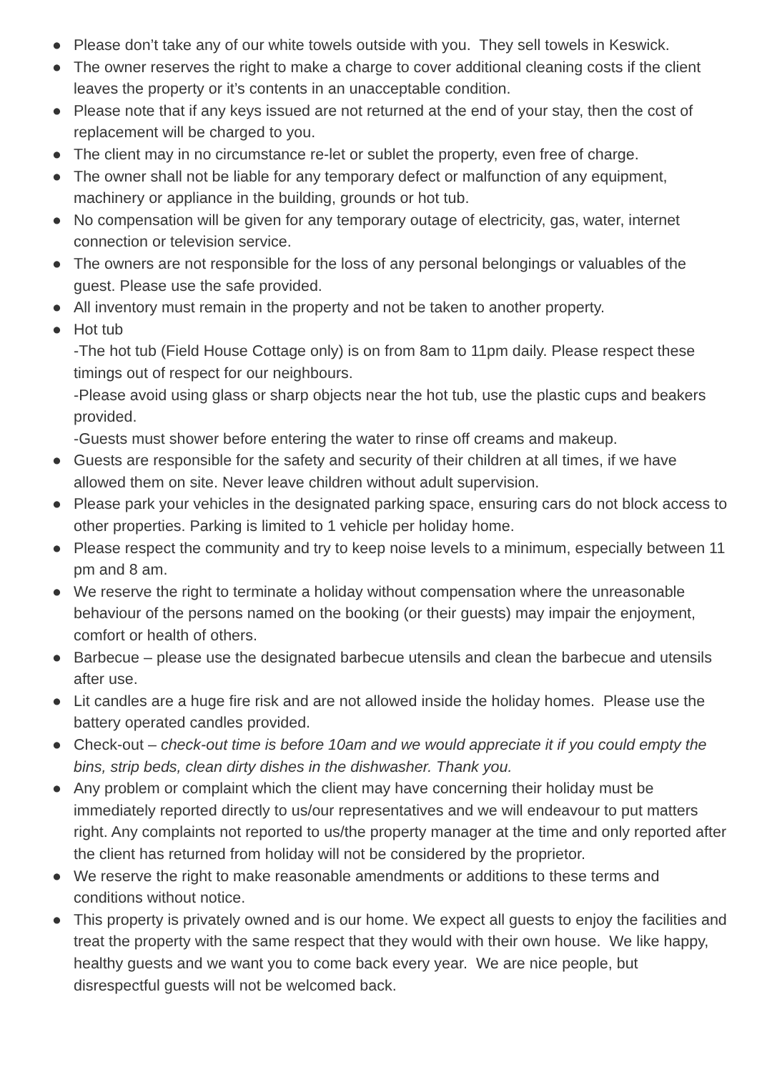● Please don’t take any of our white towels outside with you. They sell towels in Keswick.
● The owner reserves the right to make a charge to cover additional cleaning costs if the client leaves the property or it’s contents in an unacceptable condition.
● Please note that if any keys issued are not returned at the end of your stay, then the cost of replacement will be charged to you.
● The client may in no circumstance re-let or sublet the property, even free of charge.
● The owner shall not be liable for any temporary defect or malfunction of any equipment, machinery or appliance in the building, grounds or hot tub.
● No compensation will be given for any temporary outage of electricity, gas, water, internet connection or television service.
● The owners are not responsible for the loss of any personal belongings or valuables of the guest. Please use the safe provided.
● All inventory must remain in the property and not be taken to another property.
● Hot tub
-The hot tub (Field House Cottage only) is on from 8am to 11pm daily. Please respect these timings out of respect for our neighbours.
-Please avoid using glass or sharp objects near the hot tub, use the plastic cups and beakers provided.
-Guests must shower before entering the water to rinse off creams and makeup.
● Guests are responsible for the safety and security of their children at all times, if we have allowed them on site. Never leave children without adult supervision.
● Please park your vehicles in the designated parking space, ensuring cars do not block access to other properties. Parking is limited to 1 vehicle per holiday home.
● Please respect the community and try to keep noise levels to a minimum, especially between 11 pm and 8 am.
● We reserve the right to terminate a holiday without compensation where the unreasonable behaviour of the persons named on the booking (or their guests) may impair the enjoyment, comfort or health of others.
● Barbecue – please use the designated barbecue utensils and clean the barbecue and utensils after use.
● Lit candles are a huge fire risk and are not allowed inside the holiday homes. Please use the battery operated candles provided.
● Check-out – check-out time is before 10am and we would appreciate it if you could empty the bins, strip beds, clean dirty dishes in the dishwasher. Thank you.
● Any problem or complaint which the client may have concerning their holiday must be immediately reported directly to us/our representatives and we will endeavour to put matters right. Any complaints not reported to us/the property manager at the time and only reported after the client has returned from holiday will not be considered by the proprietor.
● We reserve the right to make reasonable amendments or additions to these terms and conditions without notice.
● This property is privately owned and is our home. We expect all guests to enjoy the facilities and treat the property with the same respect that they would with their own house. We like happy, healthy guests and we want you to come back every year. We are nice people, but disrespectful guests will not be welcomed back.